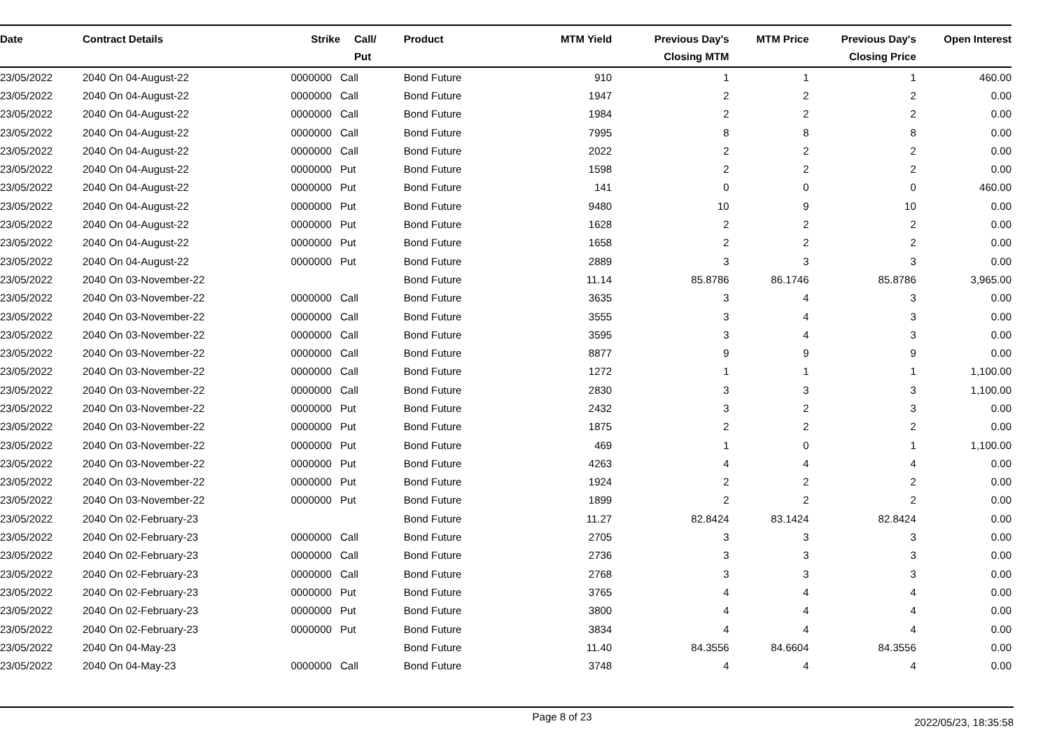| Date | Contract Details | Strike | Call/ Put | Product | MTM Yield | Previous Day's Closing MTM | MTM Price | Previous Day's Closing Price | Open Interest |
| --- | --- | --- | --- | --- | --- | --- | --- | --- | --- |
| 23/05/2022 | 2040 On 04-August-22 | 0000000 | Call | Bond Future | 910 | 1 | 1 | 1 | 460.00 |
| 23/05/2022 | 2040 On 04-August-22 | 0000000 | Call | Bond Future | 1947 | 2 | 2 | 2 | 0.00 |
| 23/05/2022 | 2040 On 04-August-22 | 0000000 | Call | Bond Future | 1984 | 2 | 2 | 2 | 0.00 |
| 23/05/2022 | 2040 On 04-August-22 | 0000000 | Call | Bond Future | 7995 | 8 | 8 | 8 | 0.00 |
| 23/05/2022 | 2040 On 04-August-22 | 0000000 | Call | Bond Future | 2022 | 2 | 2 | 2 | 0.00 |
| 23/05/2022 | 2040 On 04-August-22 | 0000000 | Put | Bond Future | 1598 | 2 | 2 | 2 | 0.00 |
| 23/05/2022 | 2040 On 04-August-22 | 0000000 | Put | Bond Future | 141 | 0 | 0 | 0 | 460.00 |
| 23/05/2022 | 2040 On 04-August-22 | 0000000 | Put | Bond Future | 9480 | 10 | 9 | 10 | 0.00 |
| 23/05/2022 | 2040 On 04-August-22 | 0000000 | Put | Bond Future | 1628 | 2 | 2 | 2 | 0.00 |
| 23/05/2022 | 2040 On 04-August-22 | 0000000 | Put | Bond Future | 1658 | 2 | 2 | 2 | 0.00 |
| 23/05/2022 | 2040 On 04-August-22 | 0000000 | Put | Bond Future | 2889 | 3 | 3 | 3 | 0.00 |
| 23/05/2022 | 2040 On 03-November-22 | | | Bond Future | 11.14 | 85.8786 | 86.1746 | 85.8786 | 3,965.00 |
| 23/05/2022 | 2040 On 03-November-22 | 0000000 | Call | Bond Future | 3635 | 3 | 4 | 3 | 0.00 |
| 23/05/2022 | 2040 On 03-November-22 | 0000000 | Call | Bond Future | 3555 | 3 | 4 | 3 | 0.00 |
| 23/05/2022 | 2040 On 03-November-22 | 0000000 | Call | Bond Future | 3595 | 3 | 4 | 3 | 0.00 |
| 23/05/2022 | 2040 On 03-November-22 | 0000000 | Call | Bond Future | 8877 | 9 | 9 | 9 | 0.00 |
| 23/05/2022 | 2040 On 03-November-22 | 0000000 | Call | Bond Future | 1272 | 1 | 1 | 1 | 1,100.00 |
| 23/05/2022 | 2040 On 03-November-22 | 0000000 | Call | Bond Future | 2830 | 3 | 3 | 3 | 1,100.00 |
| 23/05/2022 | 2040 On 03-November-22 | 0000000 | Put | Bond Future | 2432 | 3 | 2 | 3 | 0.00 |
| 23/05/2022 | 2040 On 03-November-22 | 0000000 | Put | Bond Future | 1875 | 2 | 2 | 2 | 0.00 |
| 23/05/2022 | 2040 On 03-November-22 | 0000000 | Put | Bond Future | 469 | 1 | 0 | 1 | 1,100.00 |
| 23/05/2022 | 2040 On 03-November-22 | 0000000 | Put | Bond Future | 4263 | 4 | 4 | 4 | 0.00 |
| 23/05/2022 | 2040 On 03-November-22 | 0000000 | Put | Bond Future | 1924 | 2 | 2 | 2 | 0.00 |
| 23/05/2022 | 2040 On 03-November-22 | 0000000 | Put | Bond Future | 1899 | 2 | 2 | 2 | 0.00 |
| 23/05/2022 | 2040 On 02-February-23 | | | Bond Future | 11.27 | 82.8424 | 83.1424 | 82.8424 | 0.00 |
| 23/05/2022 | 2040 On 02-February-23 | 0000000 | Call | Bond Future | 2705 | 3 | 3 | 3 | 0.00 |
| 23/05/2022 | 2040 On 02-February-23 | 0000000 | Call | Bond Future | 2736 | 3 | 3 | 3 | 0.00 |
| 23/05/2022 | 2040 On 02-February-23 | 0000000 | Call | Bond Future | 2768 | 3 | 3 | 3 | 0.00 |
| 23/05/2022 | 2040 On 02-February-23 | 0000000 | Put | Bond Future | 3765 | 4 | 4 | 4 | 0.00 |
| 23/05/2022 | 2040 On 02-February-23 | 0000000 | Put | Bond Future | 3800 | 4 | 4 | 4 | 0.00 |
| 23/05/2022 | 2040 On 02-February-23 | 0000000 | Put | Bond Future | 3834 | 4 | 4 | 4 | 0.00 |
| 23/05/2022 | 2040 On 04-May-23 | | | Bond Future | 11.40 | 84.3556 | 84.6604 | 84.3556 | 0.00 |
| 23/05/2022 | 2040 On 04-May-23 | 0000000 | Call | Bond Future | 3748 | 4 | 4 | 4 | 0.00 |
Page 8 of 23 2022/05/23, 18:35:58